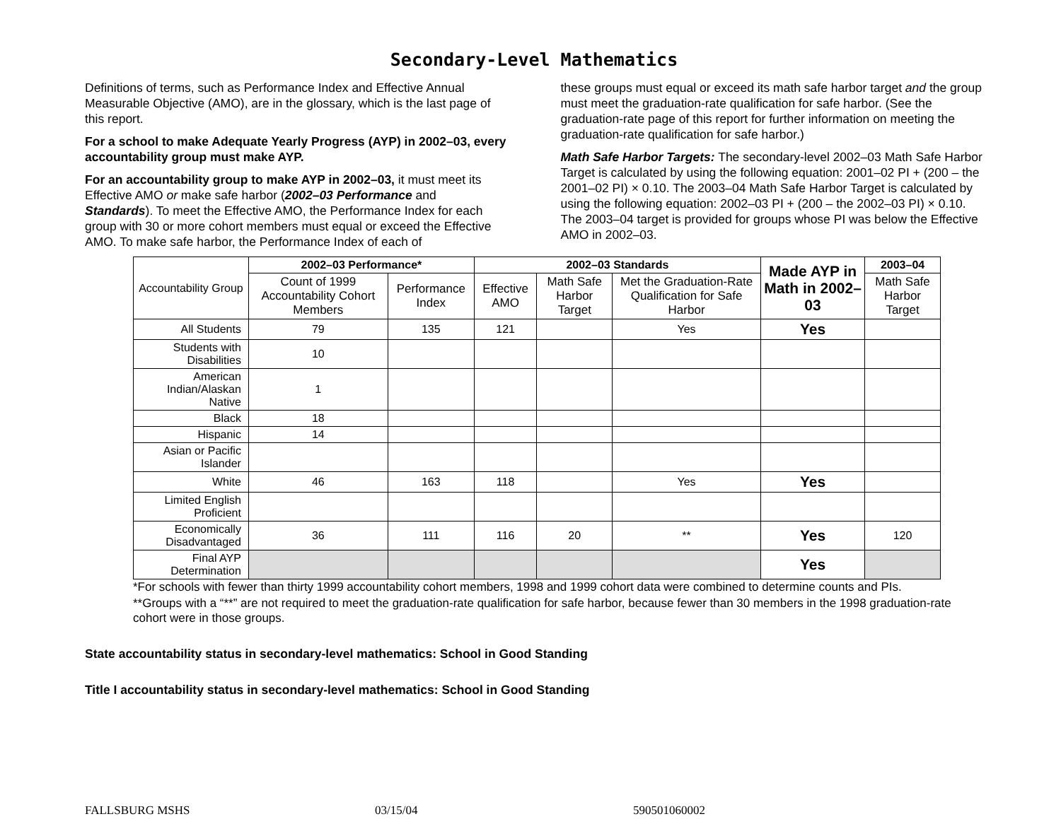Secondary-Level Mathematics
Definitions of terms, such as Performance Index and Effective Annual Measurable Objective (AMO), are in the glossary, which is the last page of this report.
For a school to make Adequate Yearly Progress (AYP) in 2002–03, every accountability group must make AYP.
For an accountability group to make AYP in 2002–03, it must meet its Effective AMO or make safe harbor (2002–03 Performance and Standards). To meet the Effective AMO, the Performance Index for each group with 30 or more cohort members must equal or exceed the Effective AMO. To make safe harbor, the Performance Index of each of
these groups must equal or exceed its math safe harbor target and the group must meet the graduation-rate qualification for safe harbor. (See the graduation-rate page of this report for further information on meeting the graduation-rate qualification for safe harbor.)
Math Safe Harbor Targets: The secondary-level 2002–03 Math Safe Harbor Target is calculated by using the following equation: 2001–02 PI + (200 – the 2001–02 PI) × 0.10. The 2003–04 Math Safe Harbor Target is calculated by using the following equation: 2002–03 PI + (200 – the 2002–03 PI) × 0.10. The 2003–04 target is provided for groups whose PI was below the Effective AMO in 2002–03.
| Accountability Group | 2002–03 Performance* | | 2002–03 Standards | | | Made AYP in Math in 2002–03 | 2003–04 |
| | Count of 1999 Accountability Cohort Members | Performance Index | Effective AMO | Math Safe Harbor Target | Met the Graduation-Rate Qualification for Safe Harbor | | Math Safe Harbor Target |
| All Students | 79 | 135 | 121 | | Yes | Yes | |
| Students with Disabilities | 10 | | | | | | |
| American Indian/Alaskan Native | 1 | | | | | | |
| Black | 18 | | | | | | |
| Hispanic | 14 | | | | | | |
| Asian or Pacific Islander | | | | | | | |
| White | 46 | 163 | 118 | | Yes | Yes | |
| Limited English Proficient | | | | | | | |
| Economically Disadvantaged | 36 | 111 | 116 | 20 | ** | Yes | 120 |
| Final AYP Determination | | | | | | Yes | |
*For schools with fewer than thirty 1999 accountability cohort members, 1998 and 1999 cohort data were combined to determine counts and PIs.
**Groups with a “**” are not required to meet the graduation-rate qualification for safe harbor, because fewer than 30 members in the 1998 graduation-rate cohort were in those groups.
State accountability status in secondary-level mathematics: School in Good Standing
Title I accountability status in secondary-level mathematics: School in Good Standing
FALLSBURG MSHS 03/15/04 590501060002